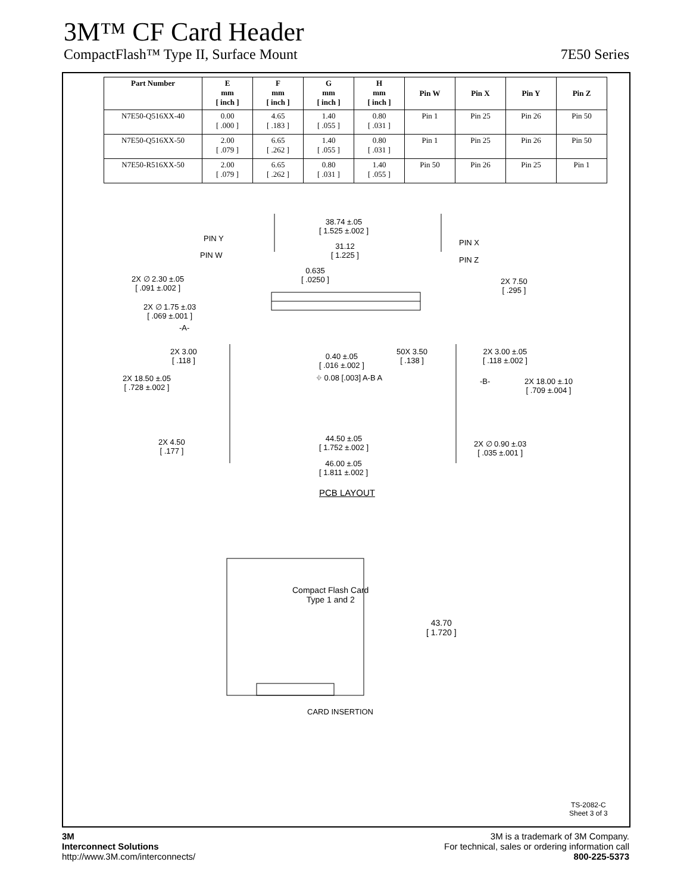3M™ CF Card Header
CompactFlash™ Type II, Surface Mount 7E50 Series
| Part Number | E mm [ inch ] | F mm [ inch ] | G mm [ inch ] | H mm [ inch ] | Pin W | Pin X | Pin Y | Pin Z |
| --- | --- | --- | --- | --- | --- | --- | --- | --- |
| N7E50-Q516XX-40 | 0.00 [ .000 ] | 4.65 [ .183 ] | 1.40 [ .055 ] | 0.80 [ .031 ] | Pin 1 | Pin 25 | Pin 26 | Pin 50 |
| N7E50-Q516XX-50 | 2.00 [ .079 ] | 6.65 [ .262 ] | 1.40 [ .055 ] | 0.80 [ .031 ] | Pin 1 | Pin 25 | Pin 26 | Pin 50 |
| N7E50-R516XX-50 | 2.00 [ .079 ] | 6.65 [ .262 ] | 0.80 [ .031 ] | 1.40 [ .055 ] | Pin 50 | Pin 26 | Pin 25 | Pin 1 |
38.74 ±.05
[ 1.525 ±.002 ]
PIN Y PIN X
31.12
[ 1.225 ]
PIN W
PIN Z
0.635
[ .0250 ]
2X ∅ 2.30 ±.05
[ .091 ±.002 ]
2X 7.50
[ .295 ]
2X ∅ 1.75 ±.03
[ .069 ±.001 ]
-A-
2X 3.00
[ .118 ]
0.40 ±.05
[ .016 ±.002 ]
50X 3.50
[ .138 ]
2X 3.00 ±.05
[ .118 ±.002 ]
⌖ 0.08 [.003] A-B A
-B-
2X 18.50 ±.05
[ .728 ±.002 ]
2X 18.00 ±.10
[ .709 ±.004 ]
2X 4.50
[ .177 ]
44.50 ±.05
[ 1.752 ±.002 ]
2X ∅ 0.90 ±.03
[ .035 ±.001 ]
46.00 ±.05
[ 1.811 ±.002 ]
PCB LAYOUT
Compact Flash Card
Type 1 and 2
43.70
[ 1.720 ]
CARD INSERTION
TS-2082-C
Sheet 3 of 3
3M
Interconnect Solutions
http://www.3M.com/interconnects/
3M is a trademark of 3M Company.
For technical, sales or ordering information call
800-225-5373